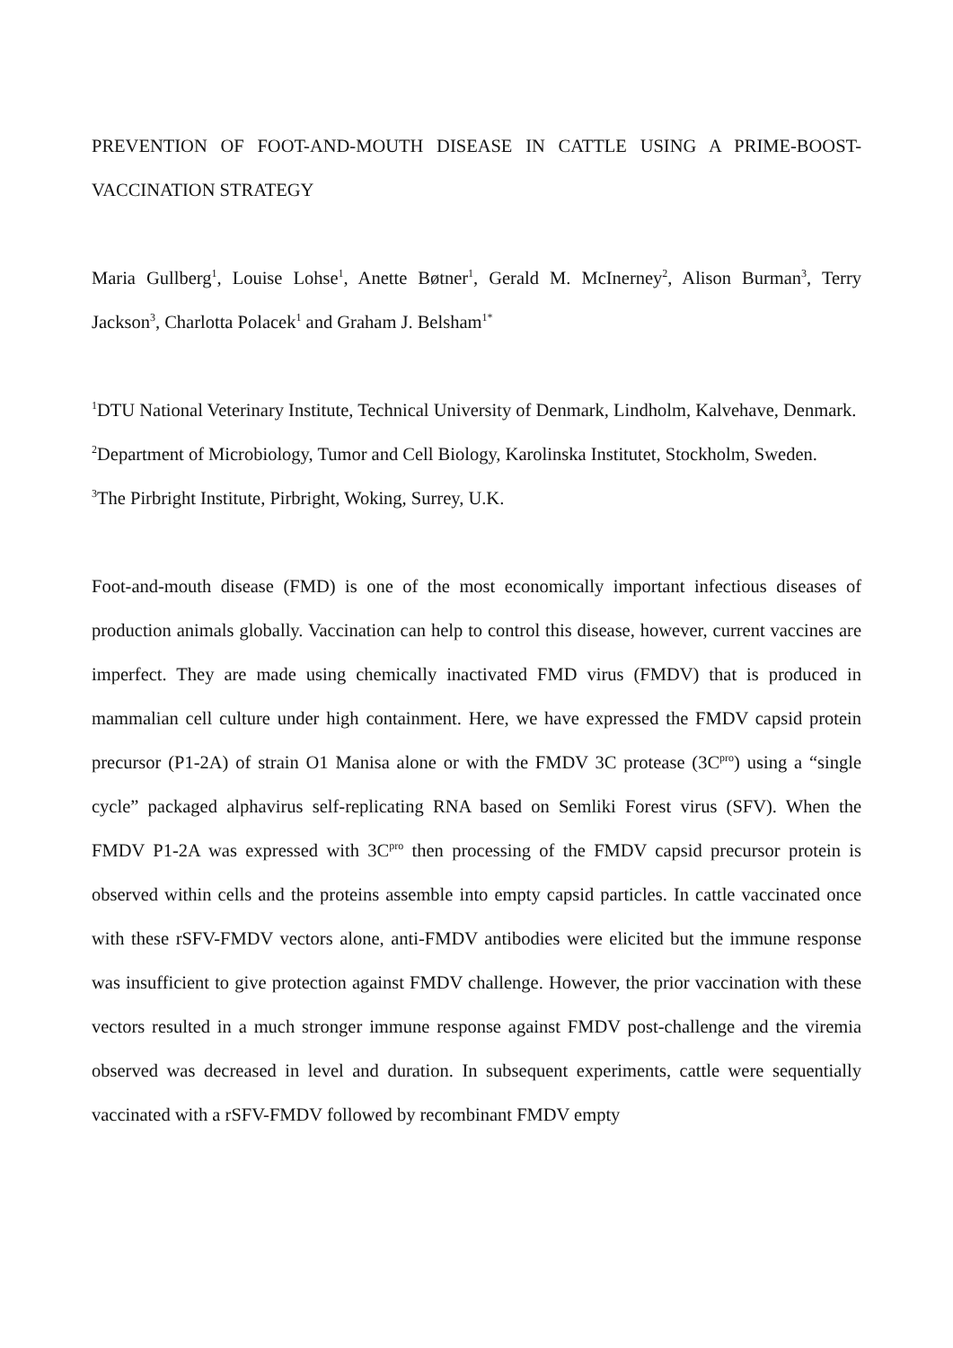PREVENTION OF FOOT-AND-MOUTH DISEASE IN CATTLE USING A PRIME-BOOST-VACCINATION STRATEGY
Maria Gullberg<sup>1</sup>, Louise Lohse<sup>1</sup>, Anette Bøtner<sup>1</sup>, Gerald M. McInerney<sup>2</sup>, Alison Burman<sup>3</sup>, Terry Jackson<sup>3</sup>, Charlotta Polacek<sup>1</sup> and Graham J. Belsham<sup>1*</sup>
<sup>1</sup> DTU National Veterinary Institute, Technical University of Denmark, Lindholm, Kalvehave, Denmark.
<sup>2</sup> Department of Microbiology, Tumor and Cell Biology, Karolinska Institutet, Stockholm, Sweden.
<sup>3</sup> The Pirbright Institute, Pirbright, Woking, Surrey, U.K.
Foot-and-mouth disease (FMD) is one of the most economically important infectious diseases of production animals globally. Vaccination can help to control this disease, however, current vaccines are imperfect. They are made using chemically inactivated FMD virus (FMDV) that is produced in mammalian cell culture under high containment. Here, we have expressed the FMDV capsid protein precursor (P1-2A) of strain O1 Manisa alone or with the FMDV 3C protease (3C<sup>pro</sup>) using a “single cycle” packaged alphavirus self-replicating RNA based on Semliki Forest virus (SFV). When the FMDV P1-2A was expressed with 3C<sup>pro</sup> then processing of the FMDV capsid precursor protein is observed within cells and the proteins assemble into empty capsid particles. In cattle vaccinated once with these rSFV-FMDV vectors alone, anti-FMDV antibodies were elicited but the immune response was insufficient to give protection against FMDV challenge. However, the prior vaccination with these vectors resulted in a much stronger immune response against FMDV post-challenge and the viremia observed was decreased in level and duration. In subsequent experiments, cattle were sequentially vaccinated with a rSFV-FMDV followed by recombinant FMDV empty